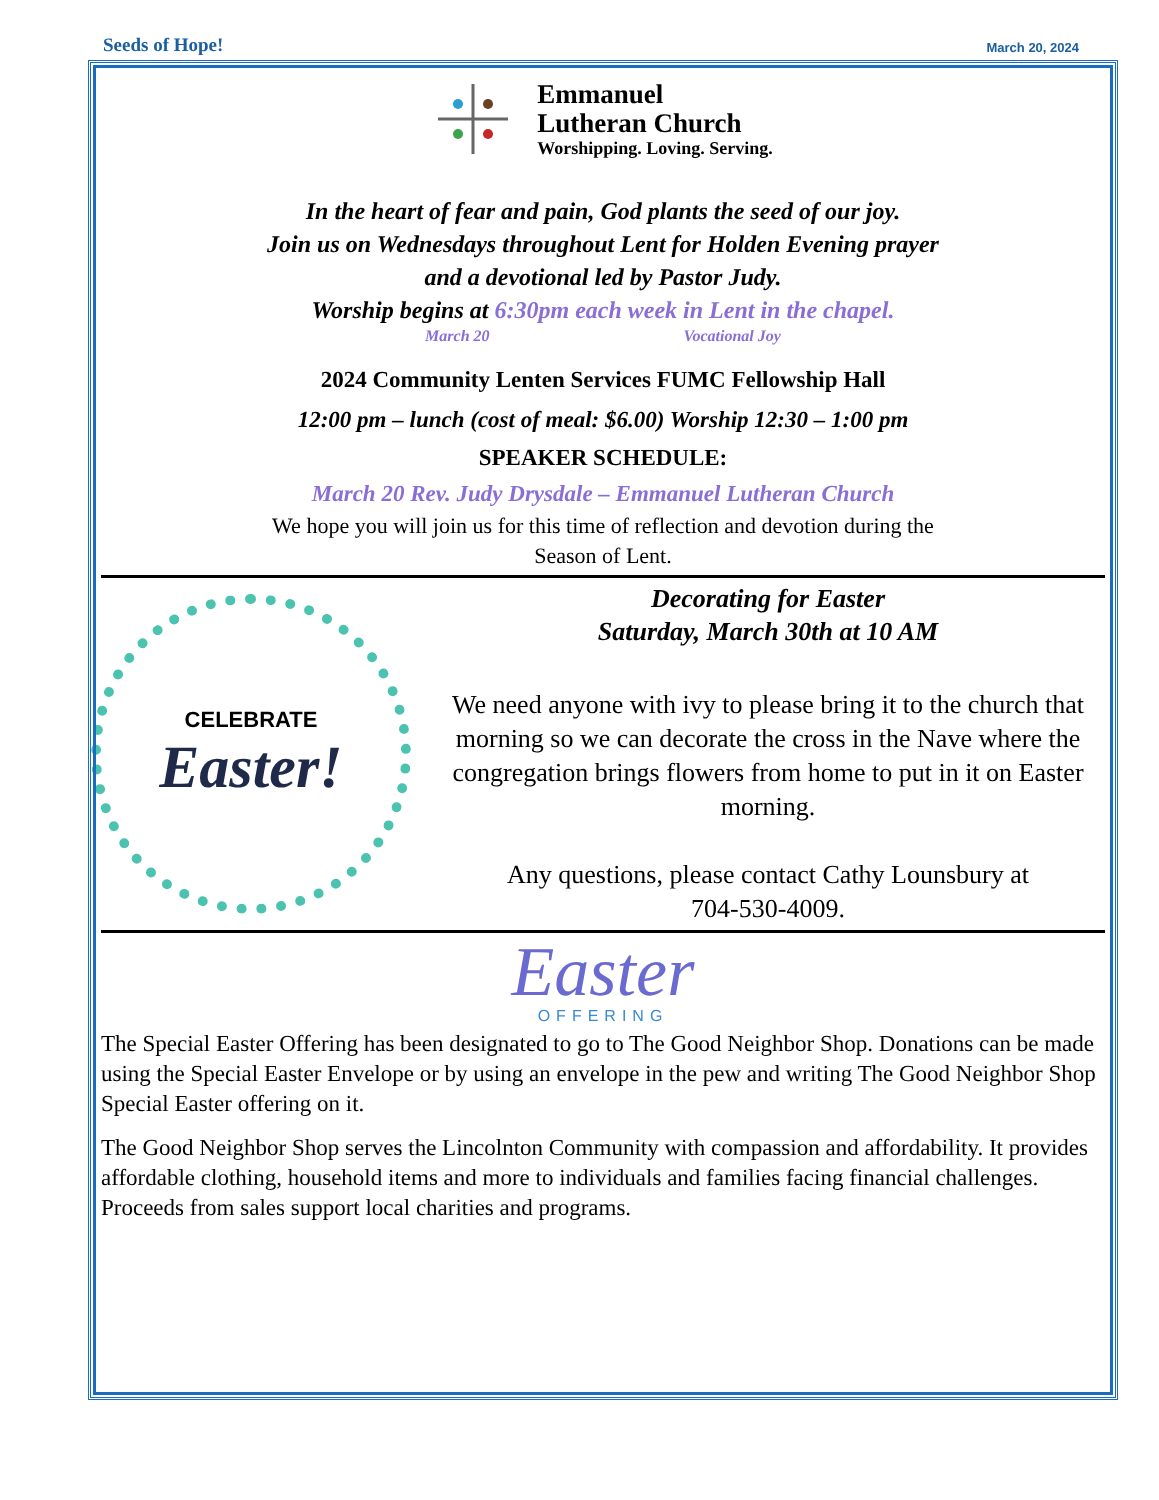Seeds of Hope! March 20, 2024
Emmanuel
Lutheran Church
Worshipping. Loving. Serving.
In the heart of fear and pain, God plants the seed of our joy.
Join us on Wednesdays throughout Lent for Holden Evening prayer
and a devotional led by Pastor Judy.
Worship begins at 6:30pm each week in Lent in the chapel.
March 20 Vocational Joy
2024 Community Lenten Services FUMC Fellowship Hall
12:00 pm – lunch (cost of meal: $6.00) Worship 12:30 – 1:00 pm
SPEAKER SCHEDULE:
March 20 Rev. Judy Drysdale – Emmanuel Lutheran Church
We hope you will join us for this time of reflection and devotion during the
Season of Lent.
CELEBRATE
Easter!
Decorating for Easter
Saturday, March 30th at 10 AM
We need anyone with ivy to please bring it to the church that morning so we can decorate the cross in the Nave where the congregation brings flowers from home to put in it on Easter morning.
Any questions, please contact Cathy Lounsbury at
704-530-4009.
Easter
OFFERING
The Special Easter Offering has been designated to go to The Good Neighbor Shop. Donations can be made using the Special Easter Envelope or by using an envelope in the pew and writing The Good Neighbor Shop Special Easter offering on it.
The Good Neighbor Shop serves the Lincolnton Community with compassion and affordability. It provides affordable clothing, household items and more to individuals and families facing financial challenges. Proceeds from sales support local charities and programs.